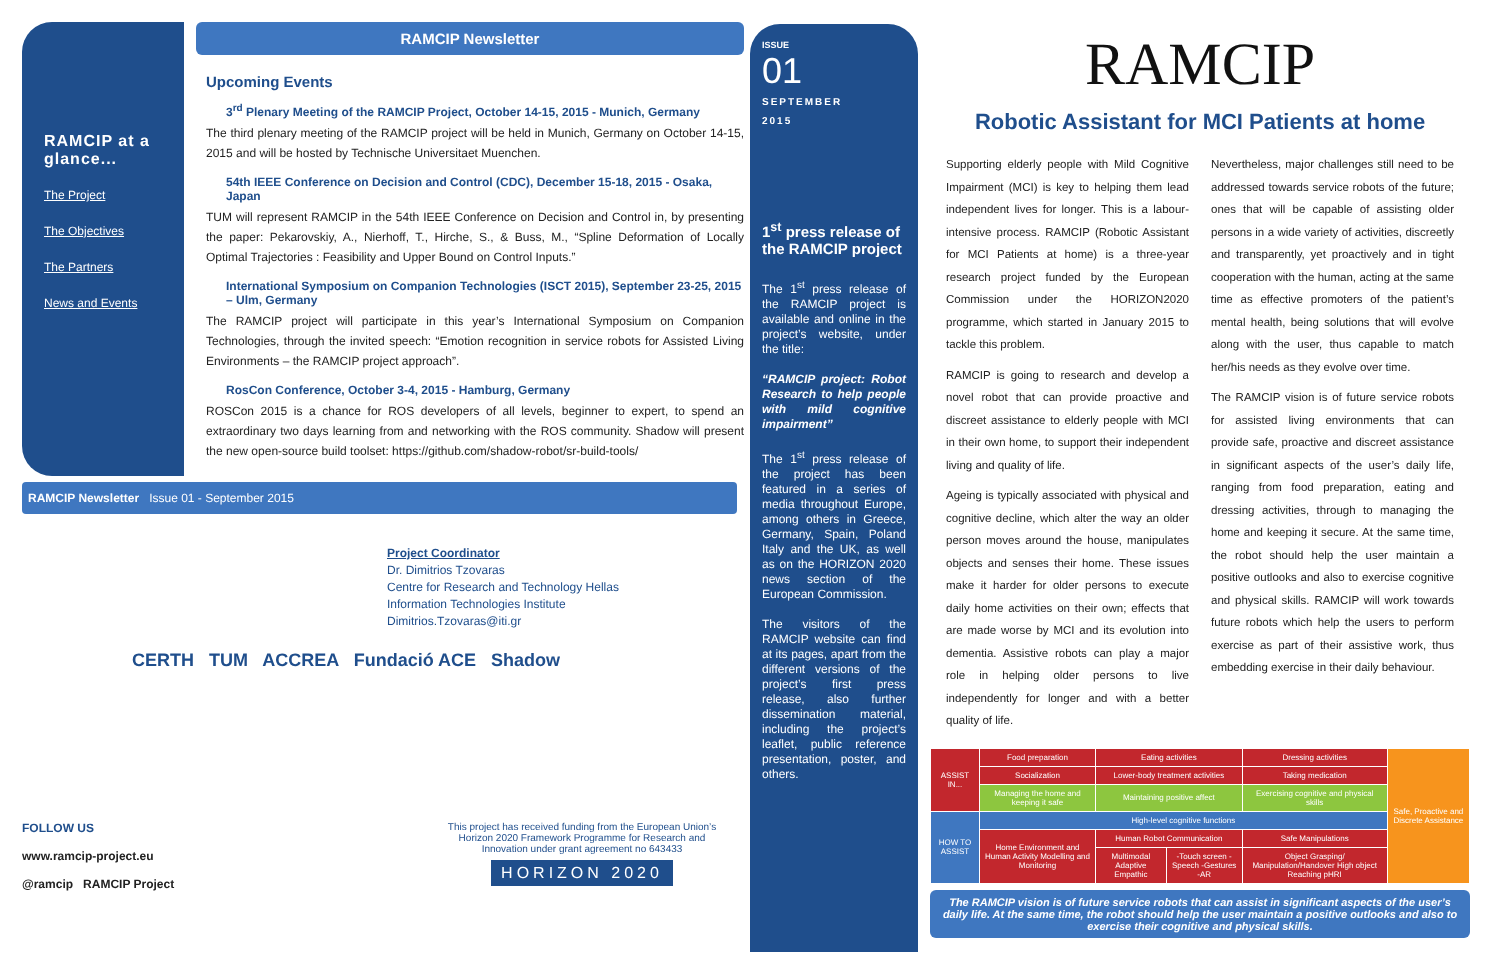RAMCIP at a glance...
The Project
The Objectives
The Partners
News and Events
RAMCIP Newsletter
Upcoming Events
3<sup>rd</sup> Plenary Meeting of the RAMCIP Project, October 14-15, 2015 - Munich, Germany
The third plenary meeting of the RAMCIP project will be held in Munich, Germany on October 14-15, 2015 and will be hosted by Technische Universitaet Muenchen.
54th IEEE Conference on Decision and Control (CDC), December 15-18, 2015 - Osaka, Japan
TUM will represent RAMCIP in the 54th IEEE Conference on Decision and Control in, by presenting the paper: Pekarovskiy, A., Nierhoff, T., Hirche, S., & Buss, M., “Spline Deformation of Locally Optimal Trajectories : Feasibility and Upper Bound on Control Inputs.”
International Symposium on Companion Technologies (ISCT 2015), September 23-25, 2015 – Ulm, Germany
The RAMCIP project will participate in this year’s International Symposium on Companion Technologies, through the invited speech: “Emotion recognition in service robots for Assisted Living Environments – the RAMCIP project approach”.
RosCon Conference, October 3-4, 2015 - Hamburg, Germany
ROSCon 2015 is a chance for ROS developers of all levels, beginner to expert, to spend an extraordinary two days learning from and networking with the ROS community. Shadow will present the new open-source build toolset: https://github.com/shadow-robot/sr-build-tools/
RAMCIP Newsletter Issue 01 - September 2015
Project Coordinator
Dr. Dimitrios Tzovaras
Centre for Research and Technology Hellas
Information Technologies Institute
Dimitrios.Tzovaras@iti.gr
CERTH TUM ACCREA Fundació ACE Shadow
FOLLOW US
www.ramcip-project.eu
@ramcip RAMCIP Project
This project has received funding from the European Union’s Horizon 2020 Framework Programme for Research and Innovation under grant agreement no 643433
HORIZON 2020
ISSUE
01
SEPTEMBER
2015
1<sup>st</sup> press release of the RAMCIP project
The 1<sup>st</sup> press release of the RAMCIP project is available and online in the project’s website, under the title:
“RAMCIP project: Robot Research to help people with mild cognitive impairment”
The 1<sup>st</sup> press release of the project has been featured in a series of media throughout Europe, among others in Greece, Germany, Spain, Poland Italy and the UK, as well as on the HORIZON 2020 news section of the European Commission.
The visitors of the RAMCIP website can find at its pages, apart from the different versions of the project’s first press release, also further dissemination material, including the project’s leaflet, public reference presentation, poster, and others.
RAMCIP
Robotic Assistant for MCI Patients at home
Supporting elderly people with Mild Cognitive Impairment (MCI) is key to helping them lead independent lives for longer. This is a labour-intensive process. RAMCIP (Robotic Assistant for MCI Patients at home) is a three-year research project funded by the European Commission under the HORIZON2020 programme, which started in January 2015 to tackle this problem.
RAMCIP is going to research and develop a novel robot that can provide proactive and discreet assistance to elderly people with MCI in their own home, to support their independent living and quality of life.
Ageing is typically associated with physical and cognitive decline, which alter the way an older person moves around the house, manipulates objects and senses their home. These issues make it harder for older persons to execute daily home activities on their own; effects that are made worse by MCI and its evolution into dementia. Assistive robots can play a major role in helping older persons to live independently for longer and with a better quality of life.
Nevertheless, major challenges still need to be addressed towards service robots of the future; ones that will be capable of assisting older persons in a wide variety of activities, discreetly and transparently, yet proactively and in tight cooperation with the human, acting at the same time as effective promoters of the patient’s mental health, being solutions that will evolve along with the user, thus capable to match her/his needs as they evolve over time.
The RAMCIP vision is of future service robots for assisted living environments that can provide safe, proactive and discreet assistance in significant aspects of the user’s daily life, ranging from food preparation, eating and dressing activities, through to managing the home and keeping it secure. At the same time, the robot should help the user maintain a positive outlooks and also to exercise cognitive and physical skills. RAMCIP will work towards future robots which help the users to perform exercise as part of their assistive work, thus embedding exercise in their daily behaviour.
| ASSIST IN... | Food preparation | Eating activities | | Dressing activities | Safe, Proactive and Discrete Assistance |
| | Socialization | Lower-body treatment activities | | Taking medication | |
| | Managing the home and keeping it safe | Maintaining positive affect | | Exercising cognitive and physical skills | |
| HOW TO ASSIST | High-level cognitive functions | | | | |
| | Home Environment and Human Activity Modelling and Monitoring | Human Robot Communication | | Safe Manipulations | |
| | | Multimodal Adaptive Empathic | -Touch screen -Speech -Gestures -AR | Object Grasping/ Manipulation/Handover High object Reaching pHRI | |
The RAMCIP vision is of future service robots that can assist in significant aspects of the user’s daily life. At the same time, the robot should help the user maintain a positive outlooks and also to exercise their cognitive and physical skills.